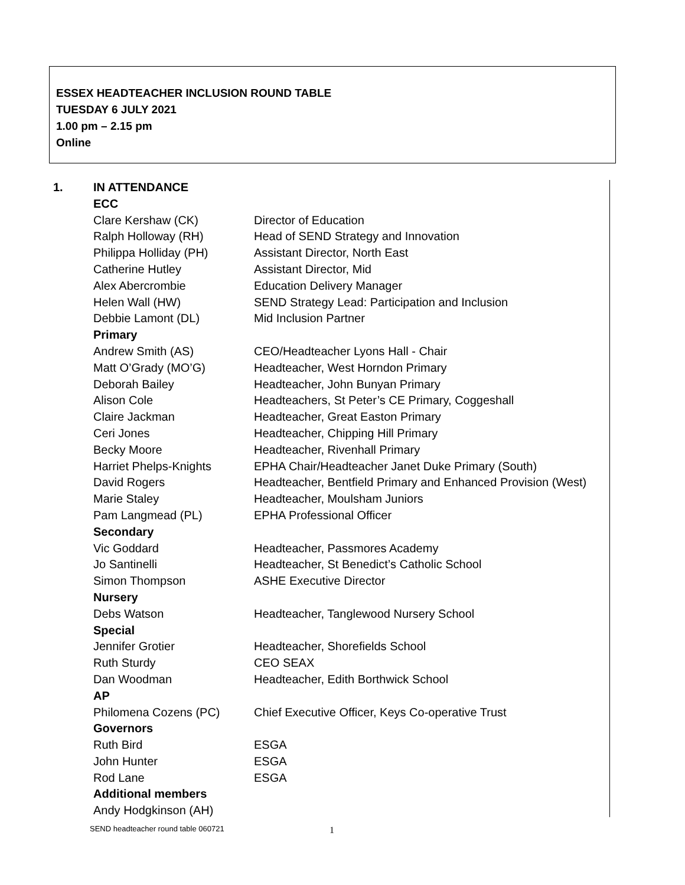ESSEX HEADTEACHER INCLUSION ROUND TABLE
TUESDAY 6 JULY 2021
1.00 pm – 2.15 pm
Online
| 1. | IN ATTENDANCE | |
| | ECC | |
| | Clare Kershaw (CK) | Director of Education |
| | Ralph Holloway (RH) | Head of SEND Strategy and Innovation |
| | Philippa Holliday (PH) | Assistant Director, North East |
| | Catherine Hutley | Assistant Director, Mid |
| | Alex Abercrombie | Education Delivery Manager |
| | Helen Wall (HW) | SEND Strategy Lead: Participation and Inclusion |
| | Debbie Lamont (DL) | Mid Inclusion Partner |
| | Primary | |
| | Andrew Smith (AS) | CEO/Headteacher Lyons Hall - Chair |
| | Matt O’Grady (MO’G) | Headteacher, West Horndon Primary |
| | Deborah Bailey | Headteacher, John Bunyan Primary |
| | Alison Cole | Headteachers, St Peter’s CE Primary, Coggeshall |
| | Claire Jackman | Headteacher, Great Easton Primary |
| | Ceri Jones | Headteacher, Chipping Hill Primary |
| | Becky Moore | Headteacher, Rivenhall Primary |
| | Harriet Phelps-Knights | EPHA Chair/Headteacher Janet Duke Primary (South) |
| | David Rogers | Headteacher, Bentfield Primary and Enhanced Provision (West) |
| | Marie Staley | Headteacher, Moulsham Juniors |
| | Pam Langmead (PL) | EPHA Professional Officer |
| | Secondary | |
| | Vic Goddard | Headteacher, Passmores Academy |
| | Jo Santinelli | Headteacher, St Benedict’s Catholic School |
| | Simon Thompson | ASHE Executive Director |
| | Nursery | |
| | Debs Watson | Headteacher, Tanglewood Nursery School |
| | Special | |
| | Jennifer Grotier | Headteacher, Shorefields School |
| | Ruth Sturdy | CEO SEAX |
| | Dan Woodman | Headteacher, Edith Borthwick School |
| | AP | |
| | Philomena Cozens (PC) | Chief Executive Officer, Keys Co-operative Trust |
| | Governors | |
| | Ruth Bird | ESGA |
| | John Hunter | ESGA |
| | Rod Lane | ESGA |
| | Additional members | |
| | Andy Hodgkinson (AH) | |
SEND headteacher round table 060721
1